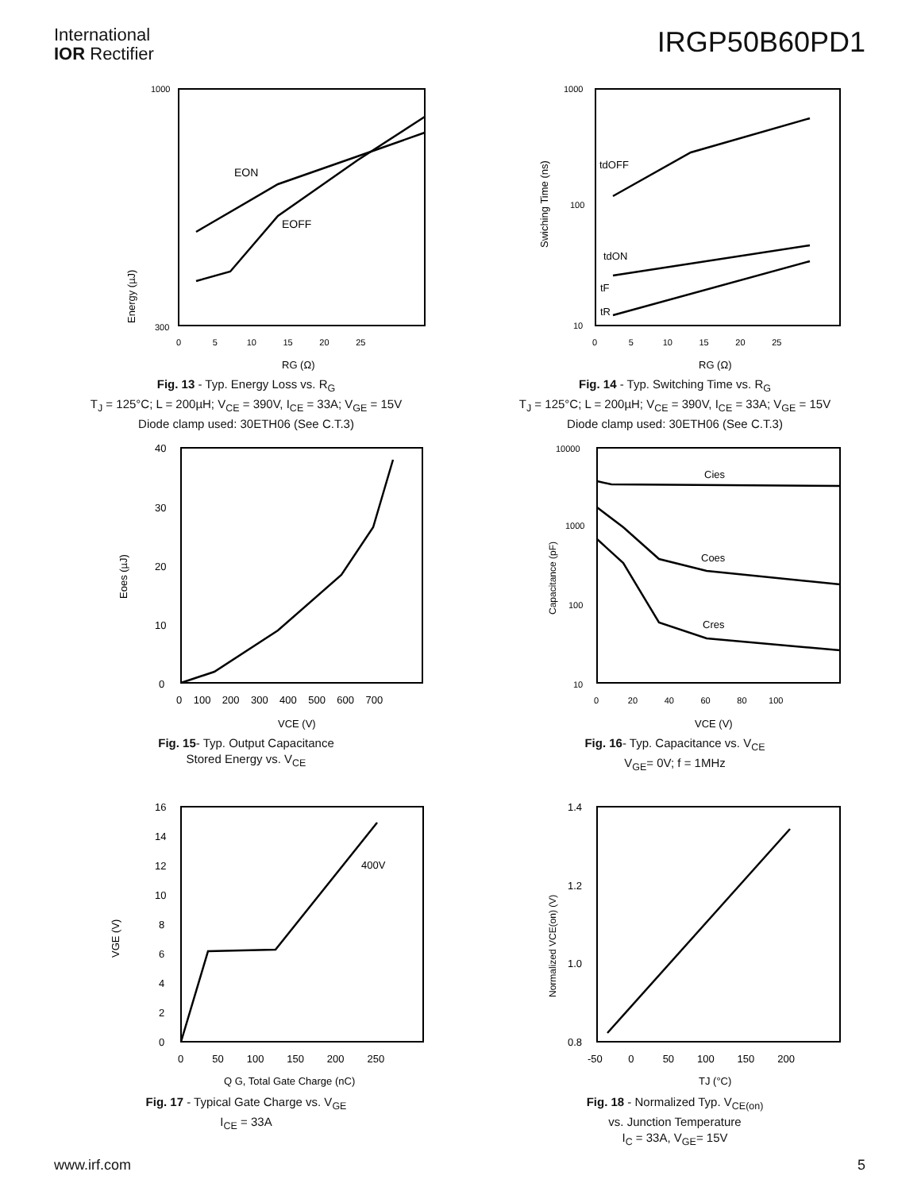International
IOR Rectifier
IRGP50B60PD1
Energy (µJ)
1000
300
0 5 10 15 20 25
RG (Ω)
EON
EOFF
Fig. 13 - Typ. Energy Loss vs. R<sub>G</sub>
T<sub>J</sub> = 125°C; L = 200µH; V<sub>CE</sub> = 390V, I<sub>CE</sub> = 33A; V<sub>GE</sub> = 15V
Diode clamp used: 30ETH06 (See C.T.3)
Swiching Time (ns)
1000
100
10
0 5 10 15 20 25
RG (Ω)
tdOFF
tdON
tF
tR
Fig. 14 - Typ. Switching Time vs. R<sub>G</sub>
T<sub>J</sub> = 125°C; L = 200µH; V<sub>CE</sub> = 390V, I<sub>CE</sub> = 33A; V<sub>GE</sub> = 15V
Diode clamp used: 30ETH06 (See C.T.3)
Eoes (µJ)
40
30
20
10
0
0 100 200 300 400 500 600 700
VCE (V)
Fig. 15- Typ. Output Capacitance
Stored Energy vs. V<sub>CE</sub>
Capacitance (pF)
10000
1000
100
10
0 20 40 60 80 100
VCE (V)
Cies
Coes
Cres
Fig. 16- Typ. Capacitance vs. V<sub>CE</sub>
V<sub>GE</sub>= 0V; f = 1MHz
VGE (V)
16
14
12
10
8
6
4
2
0
0 50 100 150 200 250
Q G, Total Gate Charge (nC)
400V
Fig. 17 - Typical Gate Charge vs. V<sub>GE</sub>
I<sub>CE</sub> = 33A
Normalized VCE(on) (V)
1.4
1.2
1.0
0.8
-50 0 50 100 150 200
TJ (°C)
Fig. 18 - Normalized Typ. V<sub>CE(on)</sub>
vs. Junction Temperature
I<sub>C</sub> = 33A, V<sub>GE</sub>= 15V
www.irf.com 5